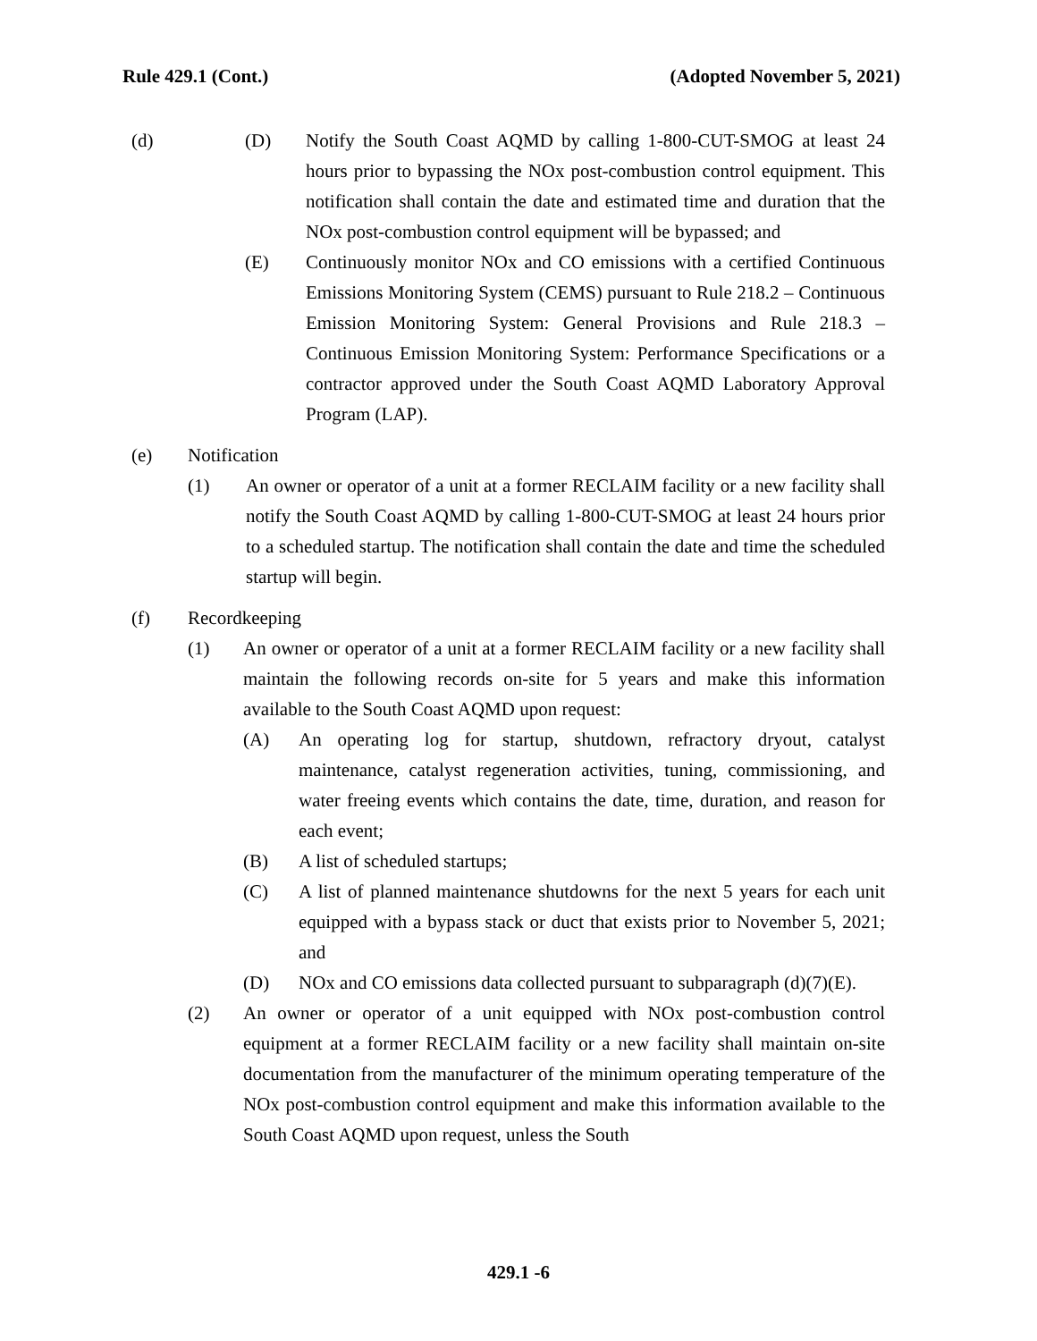Rule 429.1 (Cont.) (Adopted November 5, 2021)
(d) (D) Notify the South Coast AQMD by calling 1-800-CUT-SMOG at least 24 hours prior to bypassing the NOx post-combustion control equipment. This notification shall contain the date and estimated time and duration that the NOx post-combustion control equipment will be bypassed; and
(E) Continuously monitor NOx and CO emissions with a certified Continuous Emissions Monitoring System (CEMS) pursuant to Rule 218.2 – Continuous Emission Monitoring System: General Provisions and Rule 218.3 – Continuous Emission Monitoring System: Performance Specifications or a contractor approved under the South Coast AQMD Laboratory Approval Program (LAP).
(e) Notification
(1) An owner or operator of a unit at a former RECLAIM facility or a new facility shall notify the South Coast AQMD by calling 1-800-CUT-SMOG at least 24 hours prior to a scheduled startup. The notification shall contain the date and time the scheduled startup will begin.
(f) Recordkeeping
(1) An owner or operator of a unit at a former RECLAIM facility or a new facility shall maintain the following records on-site for 5 years and make this information available to the South Coast AQMD upon request:
(A) An operating log for startup, shutdown, refractory dryout, catalyst maintenance, catalyst regeneration activities, tuning, commissioning, and water freeing events which contains the date, time, duration, and reason for each event;
(B) A list of scheduled startups;
(C) A list of planned maintenance shutdowns for the next 5 years for each unit equipped with a bypass stack or duct that exists prior to November 5, 2021; and
(D) NOx and CO emissions data collected pursuant to subparagraph (d)(7)(E).
(2) An owner or operator of a unit equipped with NOx post-combustion control equipment at a former RECLAIM facility or a new facility shall maintain on-site documentation from the manufacturer of the minimum operating temperature of the NOx post-combustion control equipment and make this information available to the South Coast AQMD upon request, unless the South
429.1 -6